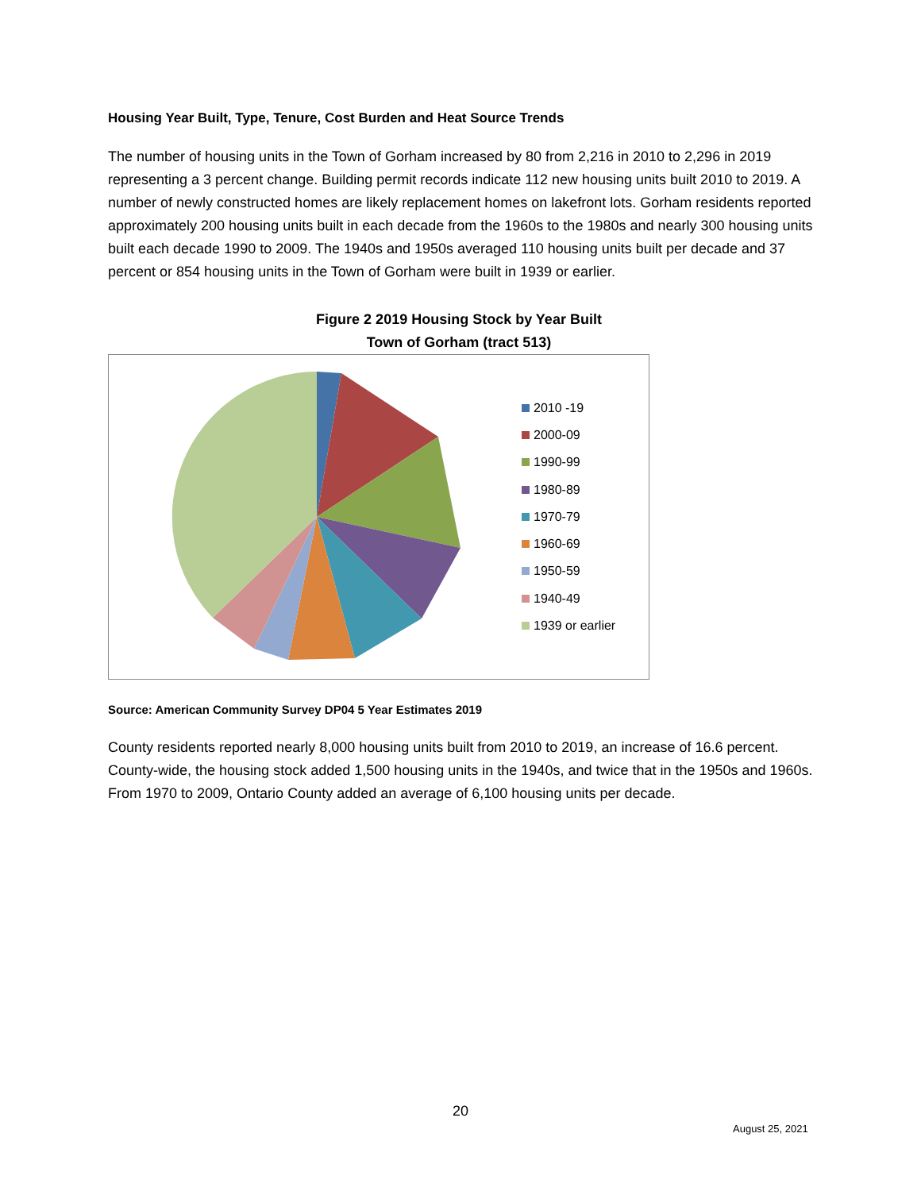Housing Year Built, Type, Tenure, Cost Burden and Heat Source Trends
The number of housing units in the Town of Gorham increased by 80 from 2,216 in 2010 to 2,296 in 2019 representing a 3 percent change. Building permit records indicate 112 new housing units built 2010 to 2019. A number of newly constructed homes are likely replacement homes on lakefront lots. Gorham residents reported approximately 200 housing units built in each decade from the 1960s to the 1980s and nearly 300 housing units built each decade 1990 to 2009. The 1940s and 1950s averaged 110 housing units built per decade and 37 percent or 854 housing units in the Town of Gorham were built in 1939 or earlier.
Figure 2 2019 Housing Stock by Year Built
Town of Gorham (tract 513)
2010 -19
2000-09
1990-99
1980-89
1970-79
1960-69
1950-59
1940-49
1939 or earlier
Source: American Community Survey DP04 5 Year Estimates 2019
County residents reported nearly 8,000 housing units built from 2010 to 2019, an increase of 16.6 percent. County-wide, the housing stock added 1,500 housing units in the 1940s, and twice that in the 1950s and 1960s. From 1970 to 2009, Ontario County added an average of 6,100 housing units per decade.
20
August 25, 2021